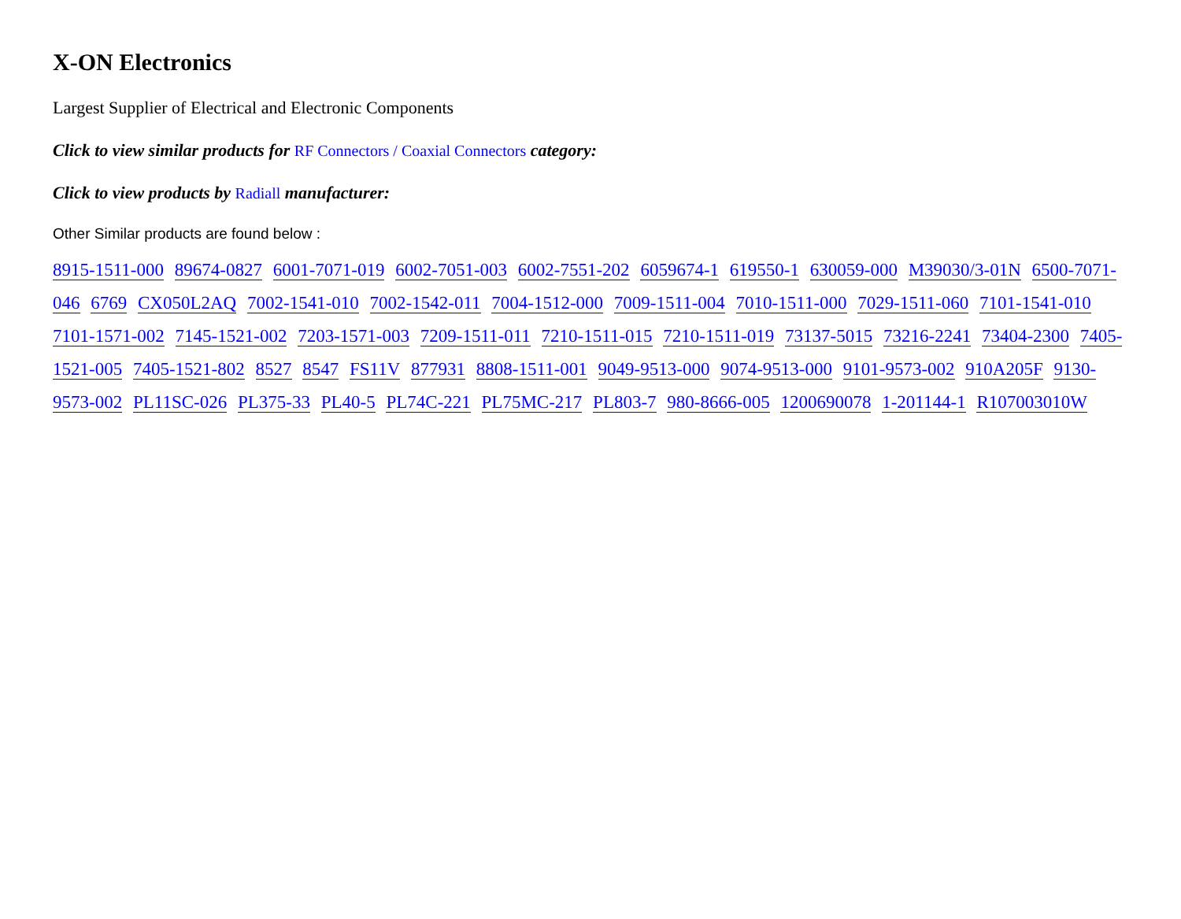X-ON Electronics
Largest Supplier of Electrical and Electronic Components
Click to view similar products for RF Connectors / Coaxial Connectors category:
Click to view products by Radiall manufacturer:
Other Similar products are found below :
8915-1511-000 89674-0827 6001-7071-019 6002-7051-003 6002-7551-202 6059674-1 619550-1 630059-000 M39030/3-01N 6500-7071-046 6769 CX050L2AQ 7002-1541-010 7002-1542-011 7004-1512-000 7009-1511-004 7010-1511-000 7029-1511-060 7101-1541-010 7101-1571-002 7145-1521-002 7203-1571-003 7209-1511-011 7210-1511-015 7210-1511-019 73137-5015 73216-2241 73404-2300 7405-1521-005 7405-1521-802 8527 8547 FS11V 877931 8808-1511-001 9049-9513-000 9074-9513-000 9101-9573-002 910A205F 9130-9573-002 PL11SC-026 PL375-33 PL40-5 PL74C-221 PL75MC-217 PL803-7 980-8666-005 1200690078 1-201144-1 R107003010W